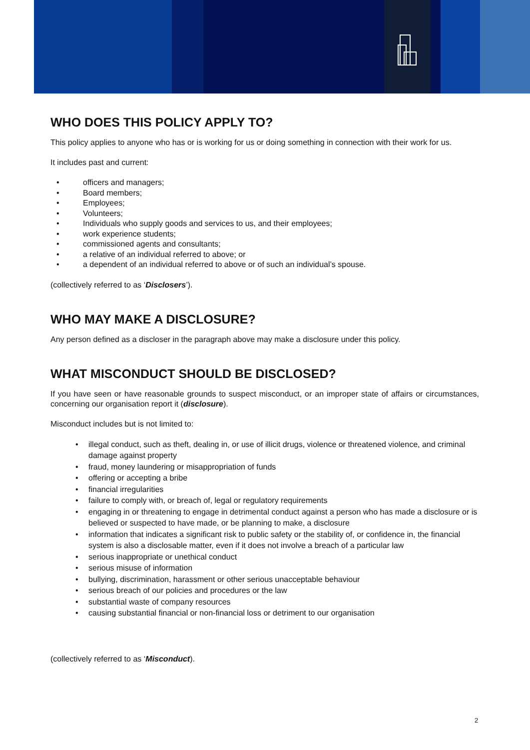WHO DOES THIS POLICY APPLY TO?
This policy applies to anyone who has or is working for us or doing something in connection with their work for us.
It includes past and current:
• officers and managers;
• Board members;
• Employees;
• Volunteers;
• Individuals who supply goods and services to us, and their employees;
• work experience students;
• commissioned agents and consultants;
• a relative of an individual referred to above; or
• a dependent of an individual referred to above or of such an individual’s spouse.
(collectively referred to as ‘Disclosers’).
WHO MAY MAKE A DISCLOSURE?
Any person defined as a discloser in the paragraph above may make a disclosure under this policy.
WHAT MISCONDUCT SHOULD BE DISCLOSED?
If you have seen or have reasonable grounds to suspect misconduct, or an improper state of affairs or circumstances, concerning our organisation report it (disclosure).
Misconduct includes but is not limited to:
• illegal conduct, such as theft, dealing in, or use of illicit drugs, violence or threatened violence, and criminal damage against property
• fraud, money laundering or misappropriation of funds
• offering or accepting a bribe
• financial irregularities
• failure to comply with, or breach of, legal or regulatory requirements
• engaging in or threatening to engage in detrimental conduct against a person who has made a disclosure or is believed or suspected to have made, or be planning to make, a disclosure
• information that indicates a significant risk to public safety or the stability of, or confidence in, the financial system is also a disclosable matter, even if it does not involve a breach of a particular law
• serious inappropriate or unethical conduct
• serious misuse of information
• bullying, discrimination, harassment or other serious unacceptable behaviour
• serious breach of our policies and procedures or the law
• substantial waste of company resources
• causing substantial financial or non-financial loss or detriment to our organisation
(collectively referred to as ‘Misconduct).
2